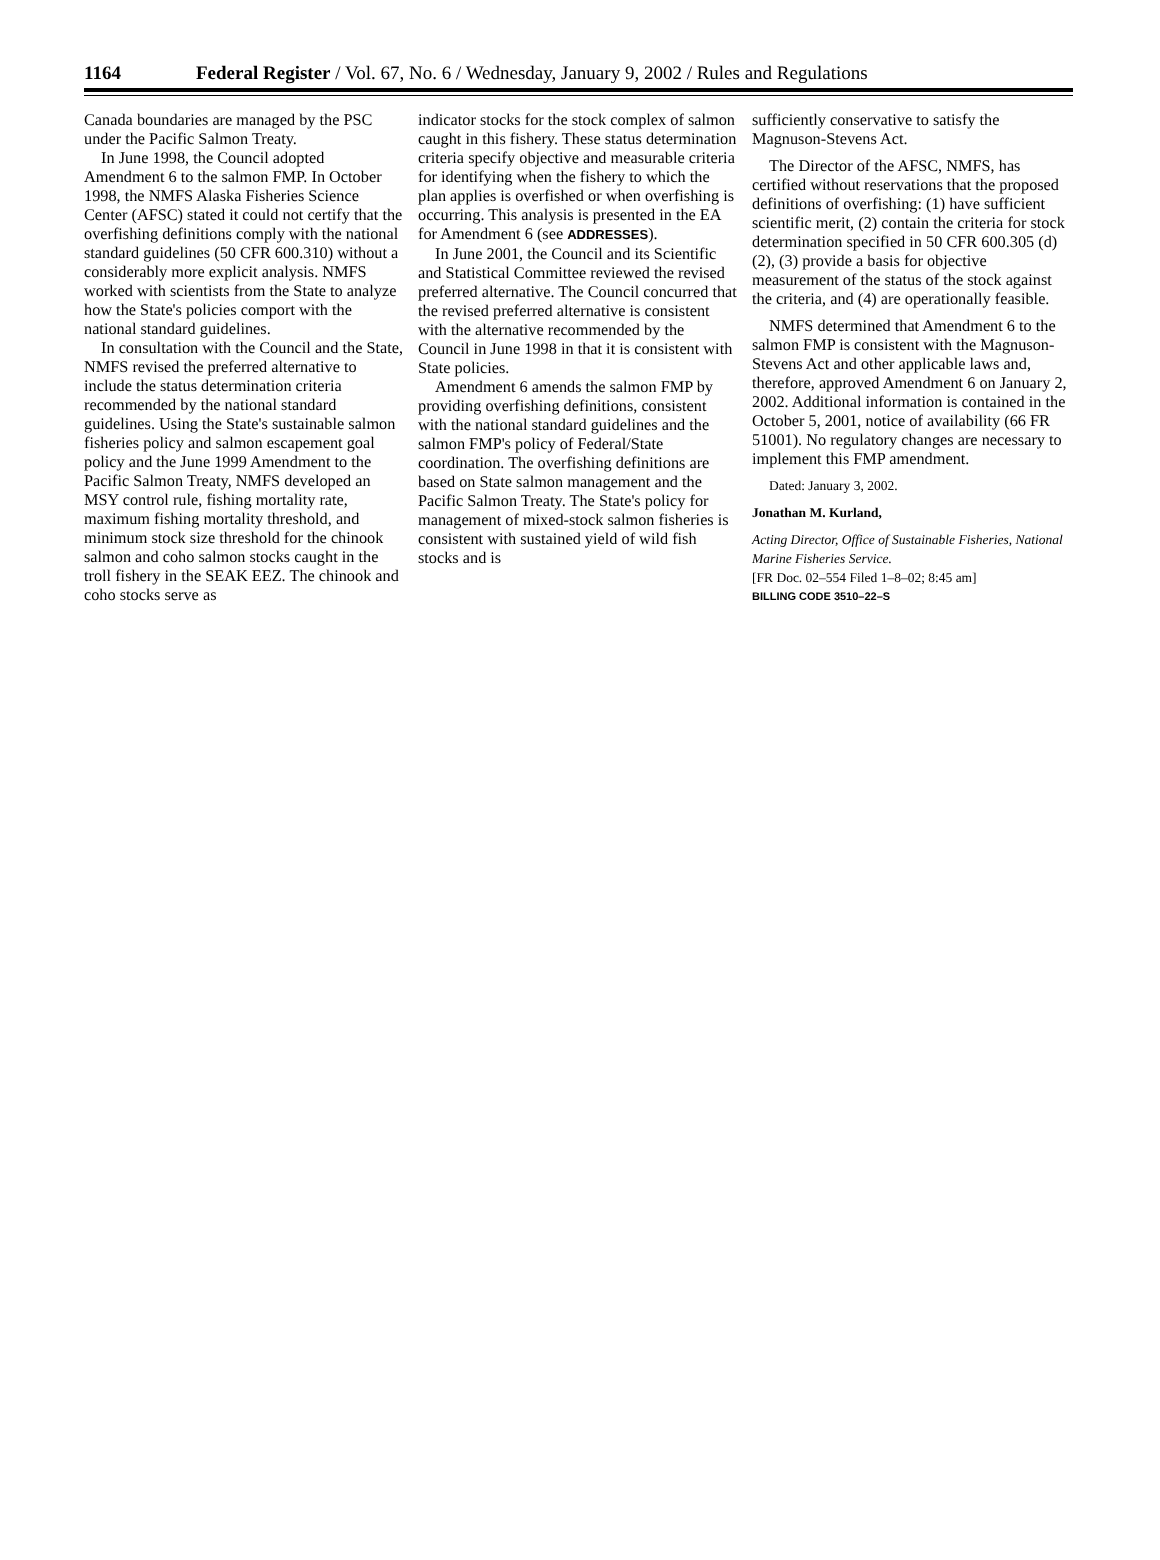1164 Federal Register / Vol. 67, No. 6 / Wednesday, January 9, 2002 / Rules and Regulations
Canada boundaries are managed by the PSC under the Pacific Salmon Treaty.
In June 1998, the Council adopted Amendment 6 to the salmon FMP. In October 1998, the NMFS Alaska Fisheries Science Center (AFSC) stated it could not certify that the overfishing definitions comply with the national standard guidelines (50 CFR 600.310) without a considerably more explicit analysis. NMFS worked with scientists from the State to analyze how the State's policies comport with the national standard guidelines.
In consultation with the Council and the State, NMFS revised the preferred alternative to include the status determination criteria recommended by the national standard guidelines. Using the State's sustainable salmon fisheries policy and salmon escapement goal policy and the June 1999 Amendment to the Pacific Salmon Treaty, NMFS developed an MSY control rule, fishing mortality rate, maximum fishing mortality threshold, and minimum stock size threshold for the chinook salmon and coho salmon stocks caught in the troll fishery in the SEAK EEZ. The chinook and coho stocks serve as
indicator stocks for the stock complex of salmon caught in this fishery. These status determination criteria specify objective and measurable criteria for identifying when the fishery to which the plan applies is overfished or when overfishing is occurring. This analysis is presented in the EA for Amendment 6 (see ADDRESSES).
In June 2001, the Council and its Scientific and Statistical Committee reviewed the revised preferred alternative. The Council concurred that the revised preferred alternative is consistent with the alternative recommended by the Council in June 1998 in that it is consistent with State policies.
Amendment 6 amends the salmon FMP by providing overfishing definitions, consistent with the national standard guidelines and the salmon FMP's policy of Federal/State coordination. The overfishing definitions are based on State salmon management and the Pacific Salmon Treaty. The State's policy for management of mixed-stock salmon fisheries is consistent with sustained yield of wild fish stocks and is
sufficiently conservative to satisfy the Magnuson-Stevens Act.
The Director of the AFSC, NMFS, has certified without reservations that the proposed definitions of overfishing: (1) have sufficient scientific merit, (2) contain the criteria for stock determination specified in 50 CFR 600.305 (d)(2), (3) provide a basis for objective measurement of the status of the stock against the criteria, and (4) are operationally feasible.
NMFS determined that Amendment 6 to the salmon FMP is consistent with the Magnuson-Stevens Act and other applicable laws and, therefore, approved Amendment 6 on January 2, 2002. Additional information is contained in the October 5, 2001, notice of availability (66 FR 51001). No regulatory changes are necessary to implement this FMP amendment.
Dated: January 3, 2002.
Jonathan M. Kurland,
Acting Director, Office of Sustainable Fisheries, National Marine Fisheries Service.
[FR Doc. 02–554 Filed 1–8–02; 8:45 am]
BILLING CODE 3510–22–S